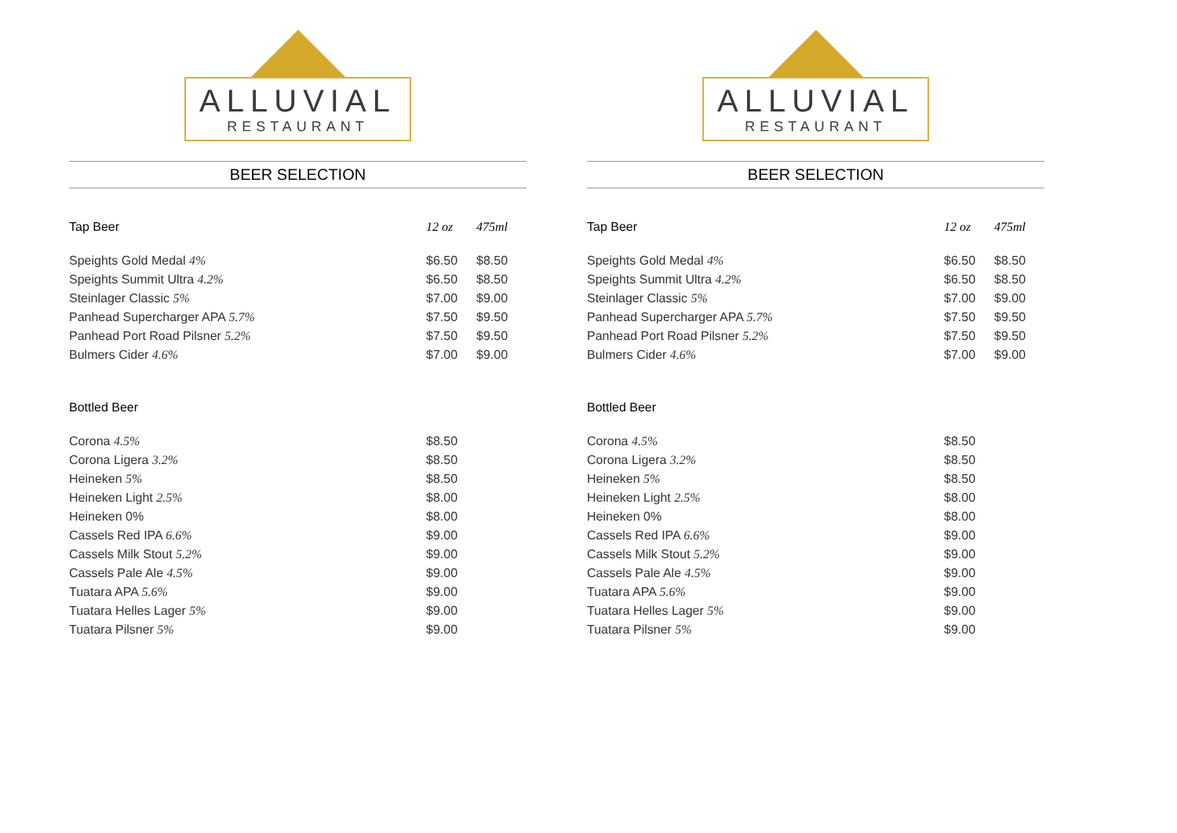ALLUVIAL
RESTAURANT
BEER SELECTION
| Tap Beer | 12 oz | 475ml |
| --- | --- | --- |
| Speights Gold Medal 4% | $6.50 | $8.50 |
| Speights Summit Ultra 4.2% | $6.50 | $8.50 |
| Steinlager Classic 5% | $7.00 | $9.00 |
| Panhead Supercharger APA 5.7% | $7.50 | $9.50 |
| Panhead Port Road Pilsner 5.2% | $7.50 | $9.50 |
| Bulmers Cider 4.6% | $7.00 | $9.00 |
| Bottled Beer | | |
| Corona 4.5% | $8.50 | |
| Corona Ligera 3.2% | $8.50 | |
| Heineken 5% | $8.50 | |
| Heineken Light 2.5% | $8.00 | |
| Heineken 0% | $8.00 | |
| Cassels Red IPA 6.6% | $9.00 | |
| Cassels Milk Stout 5.2% | $9.00 | |
| Cassels Pale Ale 4.5% | $9.00 | |
| Tuatara APA 5.6% | $9.00 | |
| Tuatara Helles Lager 5% | $9.00 | |
| Tuatara Pilsner 5% | $9.00 | |
ALLUVIAL
RESTAURANT
BEER SELECTION
| Tap Beer | 12 oz | 475ml |
| --- | --- | --- |
| Speights Gold Medal 4% | $6.50 | $8.50 |
| Speights Summit Ultra 4.2% | $6.50 | $8.50 |
| Steinlager Classic 5% | $7.00 | $9.00 |
| Panhead Supercharger APA 5.7% | $7.50 | $9.50 |
| Panhead Port Road Pilsner 5.2% | $7.50 | $9.50 |
| Bulmers Cider 4.6% | $7.00 | $9.00 |
| Bottled Beer | | |
| Corona 4.5% | $8.50 | |
| Corona Ligera 3.2% | $8.50 | |
| Heineken 5% | $8.50 | |
| Heineken Light 2.5% | $8.00 | |
| Heineken 0% | $8.00 | |
| Cassels Red IPA 6.6% | $9.00 | |
| Cassels Milk Stout 5.2% | $9.00 | |
| Cassels Pale Ale 4.5% | $9.00 | |
| Tuatara APA 5.6% | $9.00 | |
| Tuatara Helles Lager 5% | $9.00 | |
| Tuatara Pilsner 5% | $9.00 | |